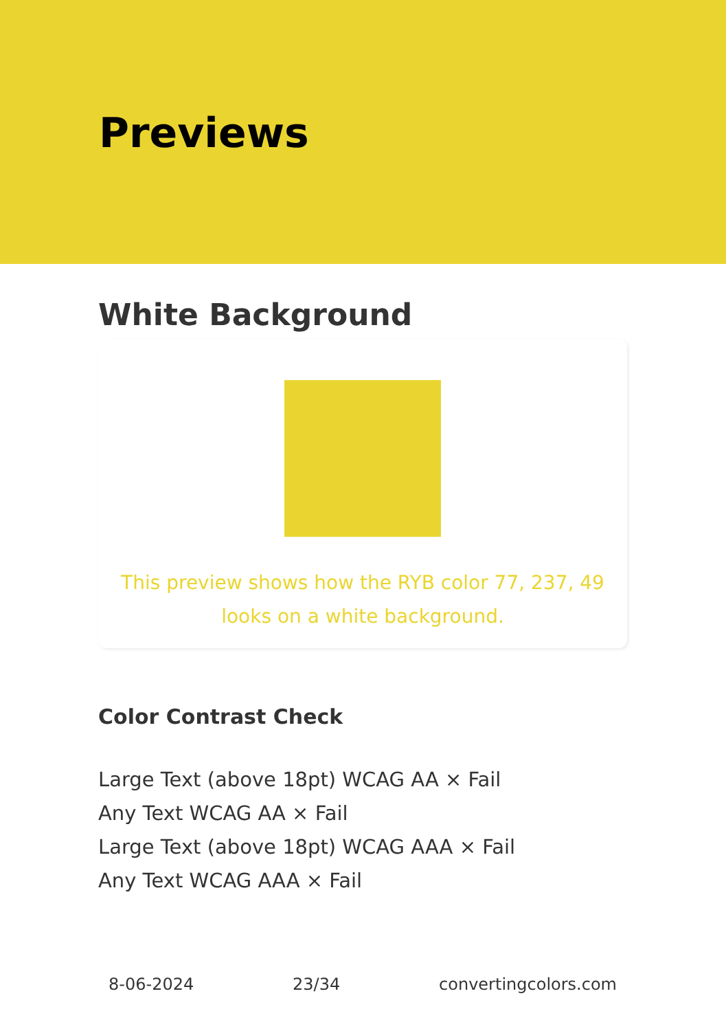Previews
White Background
This preview shows how the RYB color 77, 237, 49 looks on a white background.
Color Contrast Check
Large Text (above 18pt) WCAG AA × Fail
Any Text WCAG AA × Fail
Large Text (above 18pt) WCAG AAA × Fail
Any Text WCAG AAA × Fail
8-06-2024 23/34 convertingcolors.com